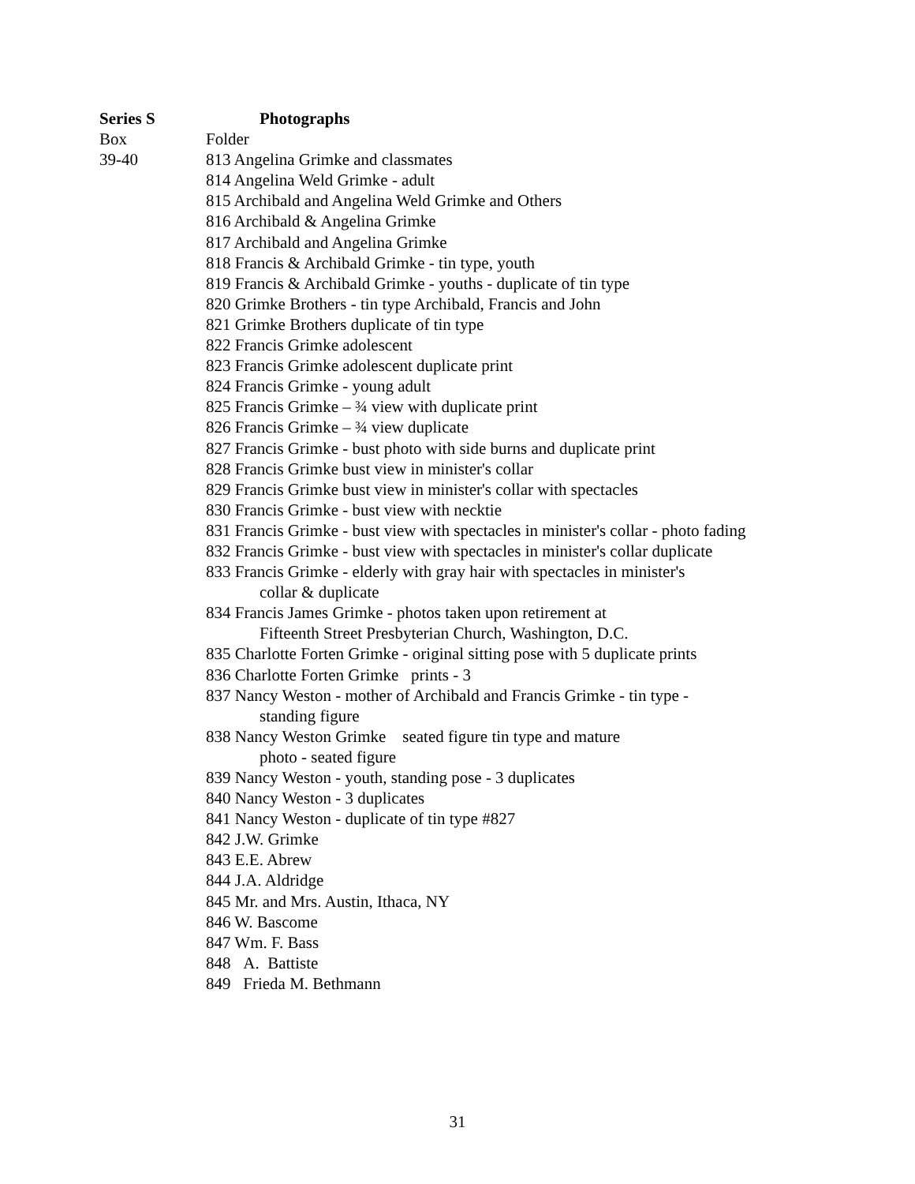Series S Photographs
Box Folder
39-40 813 Angelina Grimke and classmates
814 Angelina Weld Grimke - adult
815 Archibald and Angelina Weld Grimke and Others
816 Archibald & Angelina Grimke
817 Archibald and Angelina Grimke
818 Francis & Archibald Grimke - tin type, youth
819 Francis & Archibald Grimke - youths - duplicate of tin type
820 Grimke Brothers - tin type Archibald, Francis and John
821 Grimke Brothers duplicate of tin type
822 Francis Grimke adolescent
823 Francis Grimke adolescent duplicate print
824 Francis Grimke - young adult
825 Francis Grimke – ¾ view with duplicate print
826 Francis Grimke – ¾ view duplicate
827 Francis Grimke - bust photo with side burns and duplicate print
828 Francis Grimke bust view in minister's collar
829 Francis Grimke bust view in minister's collar with spectacles
830 Francis Grimke - bust view with necktie
831 Francis Grimke - bust view with spectacles in minister's collar - photo fading
832 Francis Grimke - bust view with spectacles in minister's collar duplicate
833 Francis Grimke - elderly with gray hair with spectacles in minister's
collar & duplicate
834 Francis James Grimke - photos taken upon retirement at
Fifteenth Street Presbyterian Church, Washington, D.C.
835 Charlotte Forten Grimke - original sitting pose with 5 duplicate prints
836 Charlotte Forten Grimke prints - 3
837 Nancy Weston - mother of Archibald and Francis Grimke - tin type -
standing figure
838 Nancy Weston Grimke seated figure tin type and mature
photo - seated figure
839 Nancy Weston - youth, standing pose - 3 duplicates
840 Nancy Weston - 3 duplicates
841 Nancy Weston - duplicate of tin type #827
842 J.W. Grimke
843 E.E. Abrew
844 J.A. Aldridge
845 Mr. and Mrs. Austin, Ithaca, NY
846 W. Bascome
847 Wm. F. Bass
848 A. Battiste
849 Frieda M. Bethmann
31